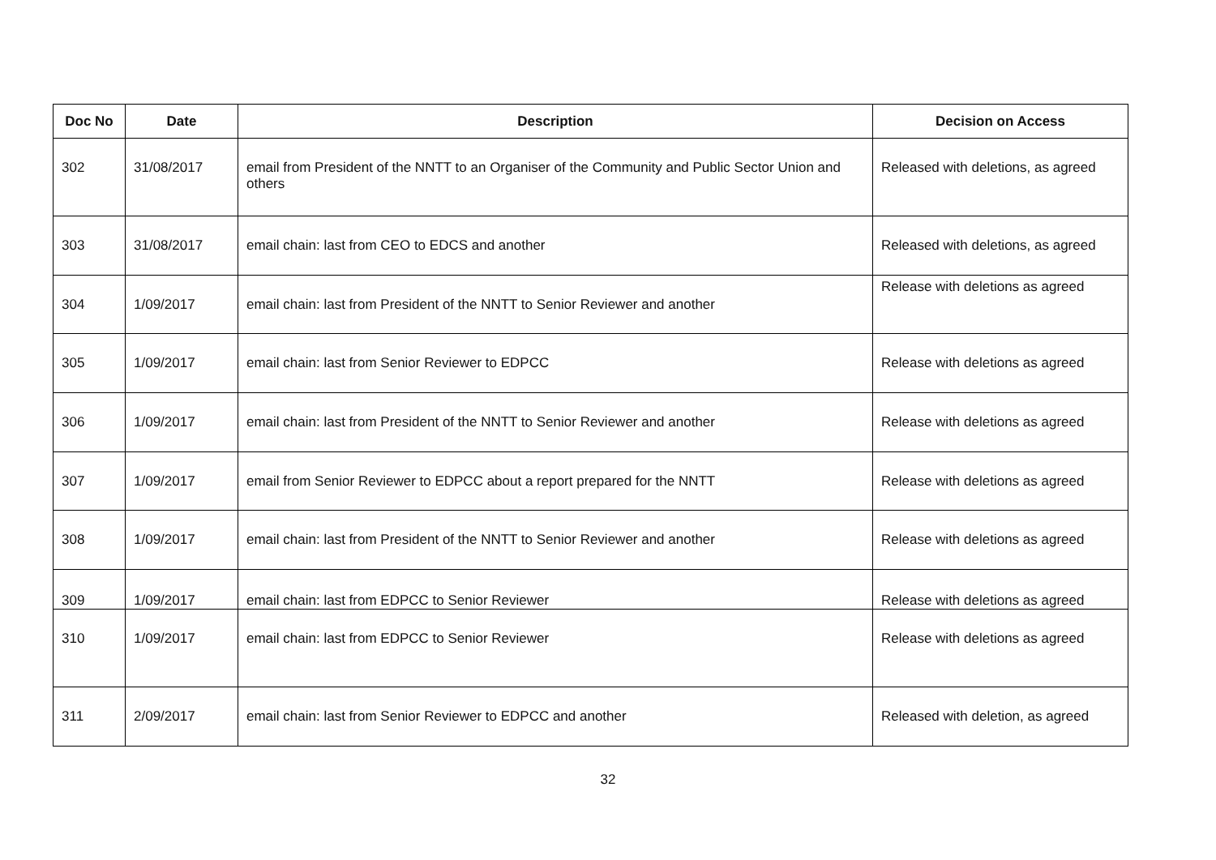| Doc No | Date | Description | Decision on Access |
| --- | --- | --- | --- |
| 302 | 31/08/2017 | email from President of the NNTT to an Organiser of the Community and Public Sector Union and others | Released with deletions, as agreed |
| 303 | 31/08/2017 | email chain: last from CEO to EDCS and another | Released with deletions, as agreed |
| 304 | 1/09/2017 | email chain: last from President of the NNTT to Senior Reviewer and another | Release with deletions as agreed |
| 305 | 1/09/2017 | email chain: last from Senior Reviewer to EDPCC | Release with deletions as agreed |
| 306 | 1/09/2017 | email chain: last from President of the NNTT to Senior Reviewer and another | Release with deletions as agreed |
| 307 | 1/09/2017 | email from Senior Reviewer to EDPCC about a report prepared for the NNTT | Release with deletions as agreed |
| 308 | 1/09/2017 | email chain: last from President of the NNTT to Senior Reviewer and another | Release with deletions as agreed |
| 309 | 1/09/2017 | email chain: last from EDPCC to Senior Reviewer | Release with deletions as agreed |
| 310 | 1/09/2017 | email chain: last from EDPCC to Senior Reviewer | Release with deletions as agreed |
| 311 | 2/09/2017 | email chain: last from Senior Reviewer to EDPCC and another | Released with deletion, as agreed |
32